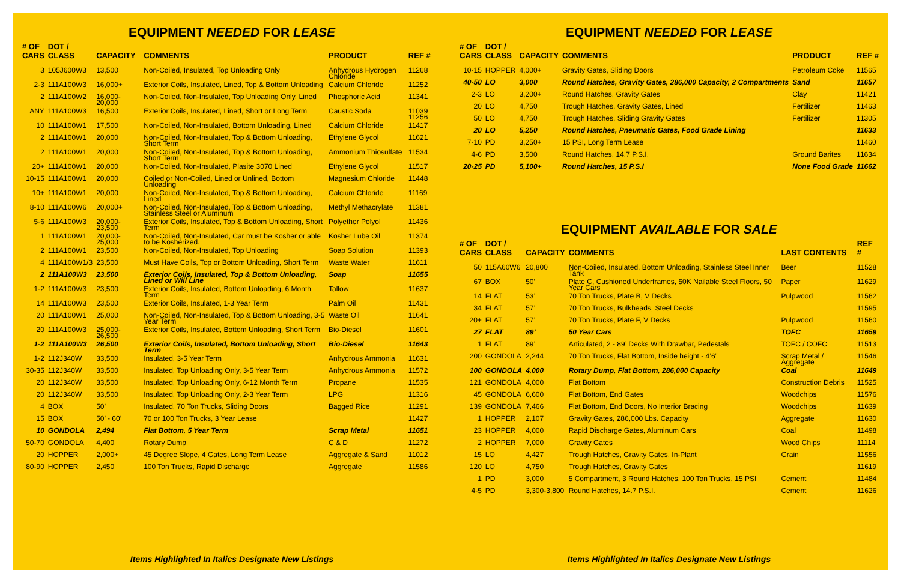EQUIPMENT NEEDED FOR LEASE
| # OF CARS | DOT / CLASS | CAPACITY | COMMENTS | PRODUCT | REF # |
| --- | --- | --- | --- | --- | --- |
| 3 | 105J600W3 | 13,500 | Non-Coiled, Insulated, Top Unloading Only | Anhydrous Hydrogen Chloride | 11268 |
| 2-3 | 111A100W3 | 16,000+ | Exterior Coils, Insulated, Lined, Top & Bottom Unloading | Calcium Chloride | 11252 |
| 2 | 111A100W2 | 16,000-20,000 | Non-Coiled, Non-Insulated, Top Unloading Only, Lined | Phosphoric Acid | 11341 |
| ANY | 111A100W3 | 16,500 | Exterior Coils, Insulated, Lined, Short or Long Term | Caustic Soda | 11039 11256 |
| 10 | 111A100W1 | 17,500 | Non-Coiled, Non-Insulated, Bottom Unloading, Lined | Calcium Chloride | 11417 |
| 2 | 111A100W1 | 20,000 | Non-Coiled, Non-Insulated, Top & Bottom Unloading, Short Term | Ethylene Glycol | 11621 |
| 2 | 111A100W1 | 20,000 | Non-Coiled, Non-Insulated, Top & Bottom Unloading, Short Term | Ammonium Thiosulfate | 11534 |
| 20+ | 111A100W1 | 20,000 | Non-Coiled, Non-Insulated, Plasite 3070 Lined | Ethylene Glycol | 11517 |
| 10-15 | 111A100W1 | 20,000 | Coiled or Non-Coiled, Lined or Unlined, Bottom Unloading | Magnesium Chloride | 11448 |
| 10+ | 111A100W1 | 20,000 | Non-Coiled, Non-Insulated, Top & Bottom Unloading, Lined | Calcium Chloride | 11169 |
| 8-10 | 111A100W6 | 20,000+ | Non-Coiled, Non-Insulated, Top & Bottom Unloading, Stainless Steel or Aluminum | Methyl Methacrylate | 11381 |
| 5-6 | 111A100W3 | 20,000-23,500 | Exterior Coils, Insulated, Top & Bottom Unloading, Short Term | Polyether Polyol | 11436 |
| 1 | 111A100W1 | 20,000-25,000 | Non-Coiled, Non-Insulated, Car must be Kosher or able to be Kosherized. | Kosher Lube Oil | 11374 |
| 2 | 111A100W1 | 23,500 | Non-Coiled, Non-Insulated, Top Unloading | Soap Solution | 11393 |
| 4 | 111A100W1/3 | 23,500 | Must Have Coils, Top or Bottom Unloading, Short Term | Waste Water | 11611 |
| 2 | 111A100W3 | 23,500 | Exterior Coils, Insulated, Top & Bottom Unloading, Lined or Will Line | Soap | 11655 |
| 1-2 | 111A100W3 | 23,500 | Exterior Coils, Insulated, Bottom Unloading, 6 Month Term | Tallow | 11637 |
| 14 | 111A100W3 | 23,500 | Exterior Coils, Insulated, 1-3 Year Term | Palm Oil | 11431 |
| 20 | 111A100W1 | 25,000 | Non-Coiled, Non-Insulated, Top & Bottom Unloading, 3-5 Year Term | Waste Oil | 11641 |
| 20 | 111A100W3 | 25,000-26,500 | Exterior Coils, Insulated, Bottom Unloading, Short Term | Bio-Diesel | 11601 |
| 1-2 | 111A100W3 | 26,500 | Exterior Coils, Insulated, Bottom Unloading, Short Term | Bio-Diesel | 11643 |
| 1-2 | 112J340W | 33,500 | Insulated, 3-5 Year Term | Anhydrous Ammonia | 11631 |
| 30-35 | 112J340W | 33,500 | Insulated, Top Unloading Only, 3-5 Year Term | Anhydrous Ammonia | 11572 |
| 20 | 112J340W | 33,500 | Insulated, Top Unloading Only, 6-12 Month Term | Propane | 11535 |
| 20 | 112J340W | 33,500 | Insulated, Top Unloading Only, 2-3 Year Term | LPG | 11316 |
| 4 | BOX | 50’ | Insulated, 70 Ton Trucks, Sliding Doors | Bagged Rice | 11291 |
| 15 | BOX | 50’ - 60’ | 70 or 100 Ton Trucks, 3 Year Lease | | 11427 |
| 10 | GONDOLA | 2,494 | Flat Bottom, 5 Year Term | Scrap Metal | 11651 |
| 50-70 | GONDOLA | 4,400 | Rotary Dump | C & D | 11272 |
| 20 | HOPPER | 2,000+ | 45 Degree Slope, 4 Gates, Long Term Lease | Aggregate & Sand | 11012 |
| 80-90 | HOPPER | 2,450 | 100 Ton Trucks, Rapid Discharge | Aggregate | 11586 |
Items Highlighted In Italics Designate New Listings
EQUIPMENT NEEDED FOR LEASE
| # OF CARS | DOT / CLASS | CAPACITY | COMMENTS | PRODUCT | REF # |
| --- | --- | --- | --- | --- | --- |
| 10-15 | HOPPER | 4,000+ | Gravity Gates, Sliding Doors | Petroleum Coke | 11565 |
| 40-50 | LO | 3,000 | Round Hatches, Gravity Gates, 286,000 Capacity, 2 Compartments | Sand | 11657 |
| 2-3 | LO | 3,200+ | Round Hatches, Gravity Gates | Clay | 11421 |
| 20 | LO | 4,750 | Trough Hatches, Gravity Gates, Lined | Fertilizer | 11463 |
| 50 | LO | 4,750 | Trough Hatches, Sliding Gravity Gates | Fertilizer | 11305 |
| 20 | LO | 5,250 | Round Hatches, Pneumatic Gates, Food Grade Lining | | 11633 |
| 7-10 | PD | 3,250+ | 15 PSI, Long Term Lease | | 11460 |
| 4-6 | PD | 3,500 | Round Hatches, 14.7 P.S.I. | Ground Barites | 11634 |
| 20-25 | PD | 5,100+ | Round Hatches, 15 P.S.I | None Food Grade | 11662 |
EQUIPMENT AVAILABLE FOR SALE
| # OF CARS | DOT / CLASS | CAPACITY | COMMENTS | LAST CONTENTS | REF # |
| --- | --- | --- | --- | --- | --- |
| 50 | 115A60W6 | 20,800 | Non-Coiled, Insulated, Bottom Unloading, Stainless Steel Inner Tank | Beer | 11528 |
| 67 | BOX | 50’ | Plate C, Cushioned Underframes, 50K Nailable Steel Floors, 50 Year Cars | Paper | 11629 |
| 14 | FLAT | 53’ | 70 Ton Trucks, Plate B, V Decks | Pulpwood | 11562 |
| 34 | FLAT | 57’ | 70 Ton Trucks, Bulkheads, Steel Decks | | 11595 |
| 20+ | FLAT | 57’ | 70 Ton Trucks, Plate F, V Decks | Pulpwood | 11560 |
| 27 | FLAT | 89’ | 50 Year Cars | TOFC | 11659 |
| 1 | FLAT | 89’ | Articulated, 2 - 89’ Decks With Drawbar, Pedestals | TOFC / COFC | 11513 |
| 200 | GONDOLA | 2,244 | 70 Ton Trucks, Flat Bottom, Inside height - 4’6” | Scrap Metal / Aggregate | 11546 |
| 100 | GONDOLA | 4,000 | Rotary Dump, Flat Bottom, 286,000 Capacity | Coal | 11649 |
| 121 | GONDOLA | 4,000 | Flat Bottom | Construction Debris | 11525 |
| 45 | GONDOLA | 6,600 | Flat Bottom, End Gates | Woodchips | 11576 |
| 139 | GONDOLA | 7,466 | Flat Bottom, End Doors, No Interior Bracing | Woodchips | 11639 |
| 1 | HOPPER | 2,107 | Gravity Gates, 286,000 Lbs. Capacity | Aggregate | 11630 |
| 23 | HOPPER | 4,000 | Rapid Discharge Gates, Aluminum Cars | Coal | 11498 |
| 2 | HOPPER | 7,000 | Gravity Gates | Wood Chips | 11114 |
| 15 | LO | 4,427 | Trough Hatches, Gravity Gates, In-Plant | Grain | 11556 |
| 120 | LO | 4,750 | Trough Hatches, Gravity Gates | | 11619 |
| 1 | PD | 3,000 | 5 Compartment, 3 Round Hatches, 100 Ton Trucks, 15 PSI | Cement | 11484 |
| 4-5 | PD | 3,300-3,800 | Round Hatches, 14.7 P.S.I. | Cement | 11626 |
Items Highlighted In Italics Designate New Listings